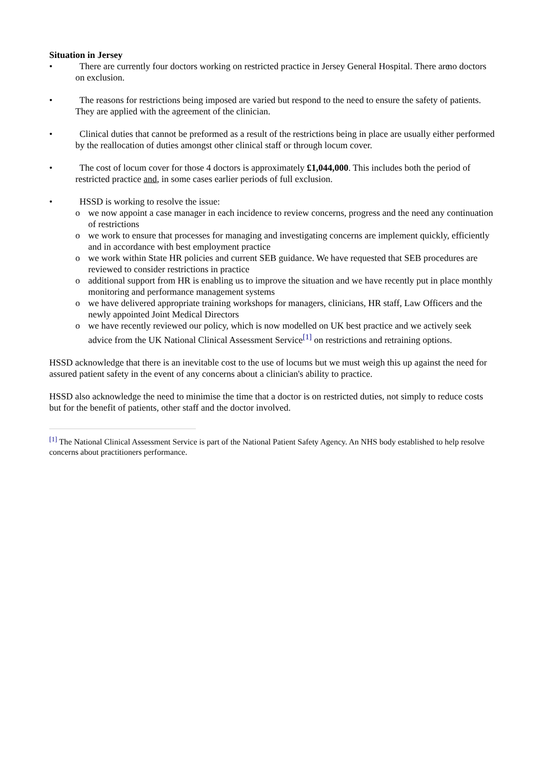Situation in Jersey
• There are currently four doctors working on restricted practice in Jersey General Hospital. There are no doctors on exclusion.
• The reasons for restrictions being imposed are varied but respond to the need to ensure the safety of patients. They are applied with the agreement of the clinician.
• Clinical duties that cannot be preformed as a result of the restrictions being in place are usually either performed by the reallocation of duties amongst other clinical staff or through locum cover.
• The cost of locum cover for those 4 doctors is approximately £1,044,000. This includes both the period of restricted practice and, in some cases earlier periods of full exclusion.
• HSSD is working to resolve the issue:
o we now appoint a case manager in each incidence to review concerns, progress and the need any continuation of restrictions
o we work to ensure that processes for managing and investigating concerns are implement quickly, efficiently and in accordance with best employment practice
o we work within State HR policies and current SEB guidance. We have requested that SEB procedures are reviewed to consider restrictions in practice
o additional support from HR is enabling us to improve the situation and we have recently put in place monthly monitoring and performance management systems
o we have delivered appropriate training workshops for managers, clinicians, HR staff, Law Officers and the newly appointed Joint Medical Directors
o we have recently reviewed our policy, which is now modelled on UK best practice and we actively seek advice from the UK National Clinical Assessment Service<sup>[1]</sup> on restrictions and retraining options.
HSSD acknowledge that there is an inevitable cost to the use of locums but we must weigh this up against the need for assured patient safety in the event of any concerns about a clinician's ability to practice.
HSSD also acknowledge the need to minimise the time that a doctor is on restricted duties, not simply to reduce costs but for the benefit of patients, other staff and the doctor involved.
<sup>[1]</sup> The National Clinical Assessment Service is part of the National Patient Safety Agency. An NHS body established to help resolve concerns about practitioners performance.